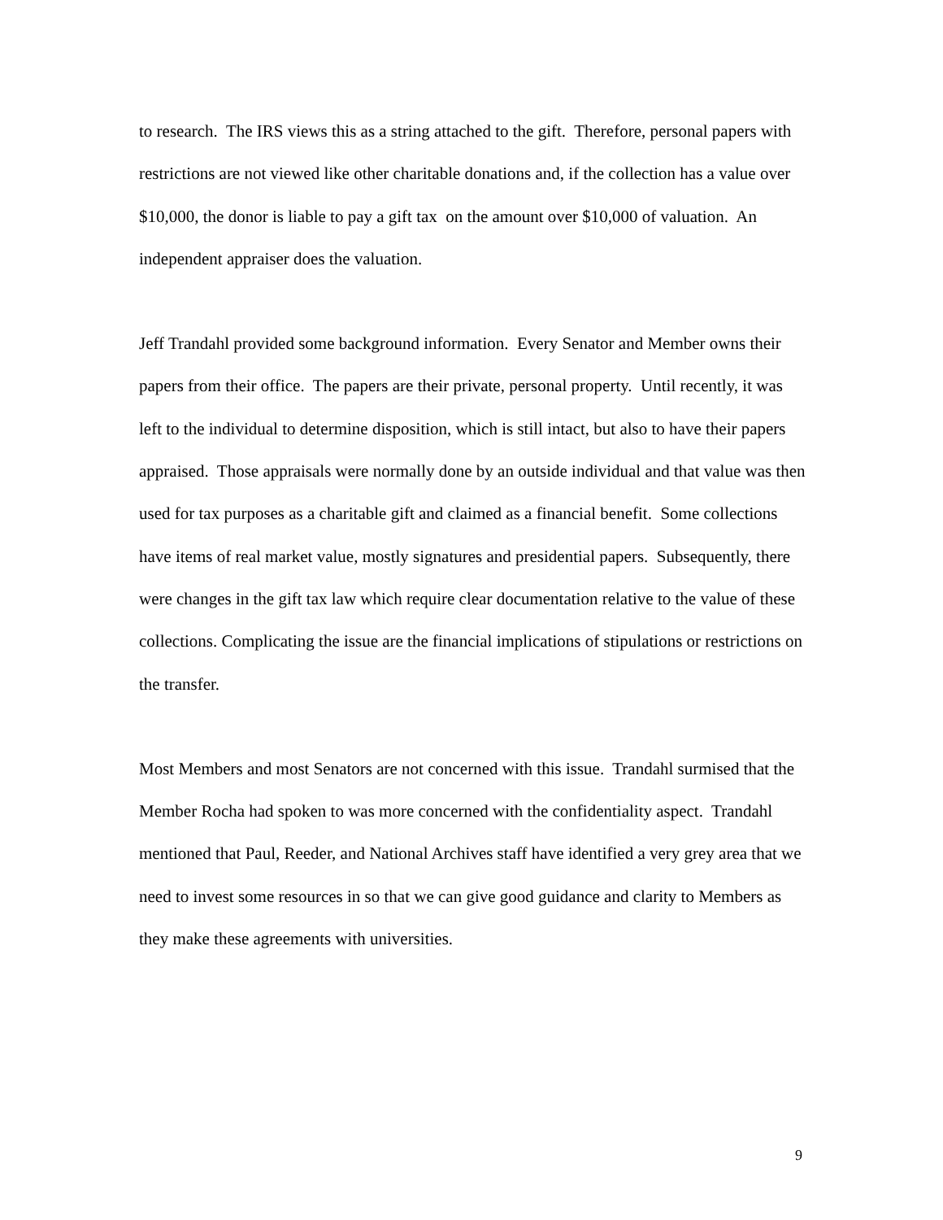to research. The IRS views this as a string attached to the gift. Therefore, personal papers with restrictions are not viewed like other charitable donations and, if the collection has a value over $10,000, the donor is liable to pay a gift tax on the amount over $10,000 of valuation. An independent appraiser does the valuation.
Jeff Trandahl provided some background information. Every Senator and Member owns their papers from their office. The papers are their private, personal property. Until recently, it was left to the individual to determine disposition, which is still intact, but also to have their papers appraised. Those appraisals were normally done by an outside individual and that value was then used for tax purposes as a charitable gift and claimed as a financial benefit. Some collections have items of real market value, mostly signatures and presidential papers. Subsequently, there were changes in the gift tax law which require clear documentation relative to the value of these collections. Complicating the issue are the financial implications of stipulations or restrictions on the transfer.
Most Members and most Senators are not concerned with this issue. Trandahl surmised that the Member Rocha had spoken to was more concerned with the confidentiality aspect. Trandahl mentioned that Paul, Reeder, and National Archives staff have identified a very grey area that we need to invest some resources in so that we can give good guidance and clarity to Members as they make these agreements with universities.
9